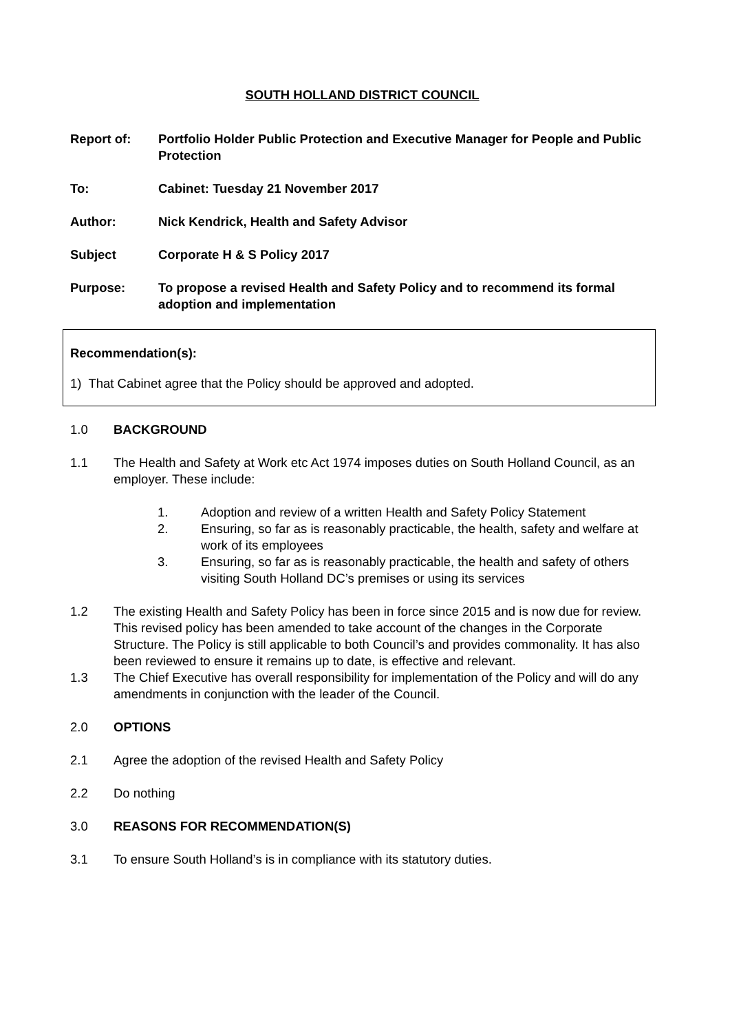SOUTH HOLLAND DISTRICT COUNCIL
Report of: Portfolio Holder Public Protection and Executive Manager for People and Public Protection
To: Cabinet: Tuesday 21 November 2017
Author: Nick Kendrick, Health and Safety Advisor
Subject Corporate H & S Policy 2017
Purpose: To propose a revised Health and Safety Policy and to recommend its formal adoption and implementation
Recommendation(s):
1) That Cabinet agree that the Policy should be approved and adopted.
1.0 BACKGROUND
1.1 The Health and Safety at Work etc Act 1974 imposes duties on South Holland Council, as an employer. These include:
1. Adoption and review of a written Health and Safety Policy Statement
2. Ensuring, so far as is reasonably practicable, the health, safety and welfare at work of its employees
3. Ensuring, so far as is reasonably practicable, the health and safety of others visiting South Holland DC’s premises or using its services
1.2 The existing Health and Safety Policy has been in force since 2015 and is now due for review. This revised policy has been amended to take account of the changes in the Corporate Structure. The Policy is still applicable to both Council’s and provides commonality. It has also been reviewed to ensure it remains up to date, is effective and relevant.
1.3 The Chief Executive has overall responsibility for implementation of the Policy and will do any amendments in conjunction with the leader of the Council.
2.0 OPTIONS
2.1 Agree the adoption of the revised Health and Safety Policy
2.2 Do nothing
3.0 REASONS FOR RECOMMENDATION(S)
3.1 To ensure South Holland’s is in compliance with its statutory duties.